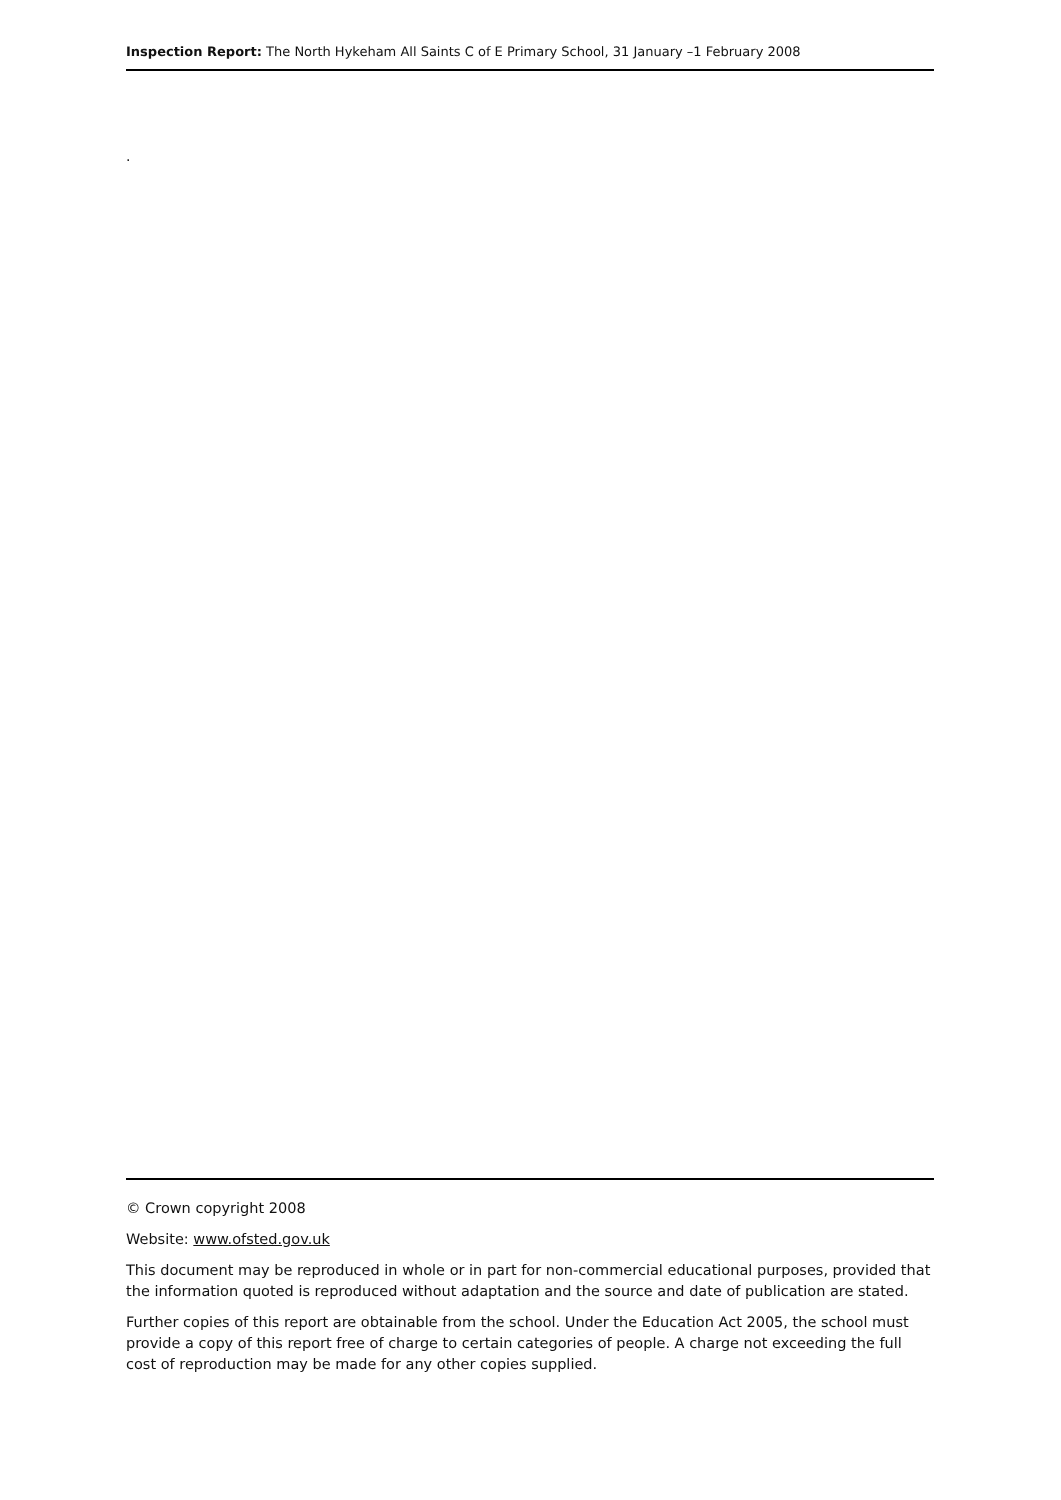Inspection Report: The North Hykeham All Saints C of E Primary School, 31 January –1 February 2008
.
© Crown copyright 2008
Website: www.ofsted.gov.uk
This document may be reproduced in whole or in part for non-commercial educational purposes, provided that the information quoted is reproduced without adaptation and the source and date of publication are stated.
Further copies of this report are obtainable from the school. Under the Education Act 2005, the school must provide a copy of this report free of charge to certain categories of people. A charge not exceeding the full cost of reproduction may be made for any other copies supplied.